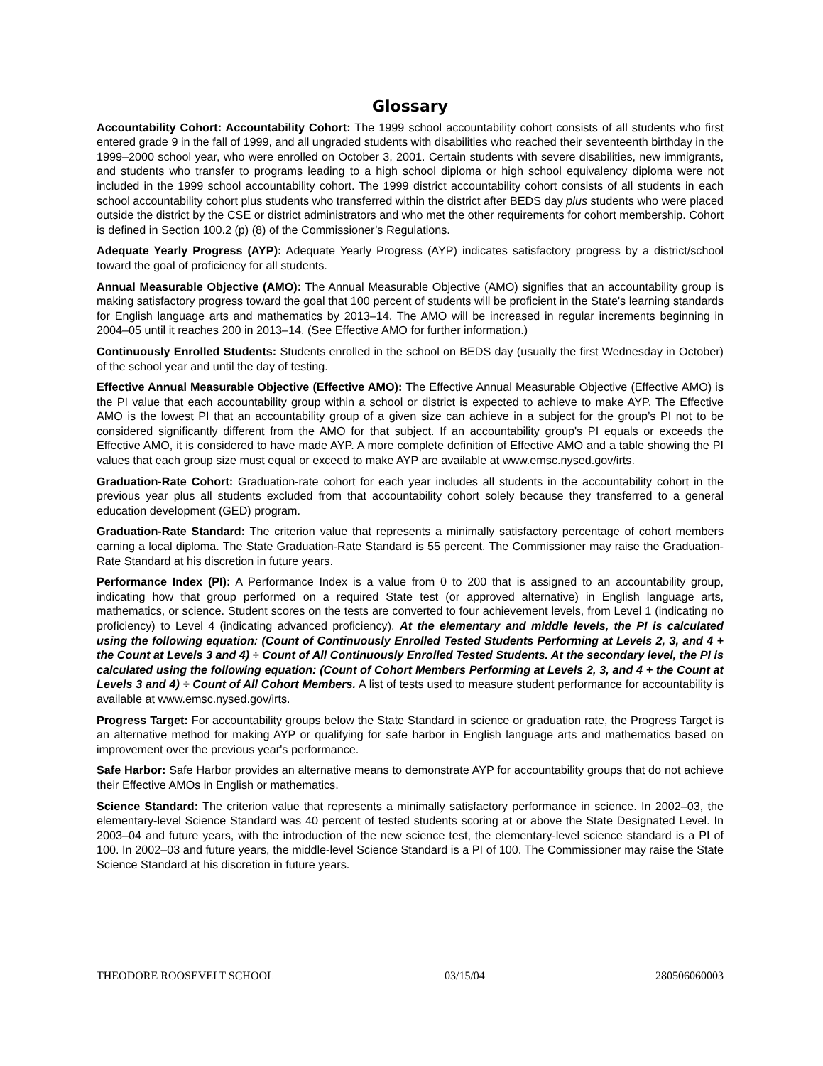Glossary
Accountability Cohort: Accountability Cohort: The 1999 school accountability cohort consists of all students who first entered grade 9 in the fall of 1999, and all ungraded students with disabilities who reached their seventeenth birthday in the 1999–2000 school year, who were enrolled on October 3, 2001. Certain students with severe disabilities, new immigrants, and students who transfer to programs leading to a high school diploma or high school equivalency diploma were not included in the 1999 school accountability cohort. The 1999 district accountability cohort consists of all students in each school accountability cohort plus students who transferred within the district after BEDS day plus students who were placed outside the district by the CSE or district administrators and who met the other requirements for cohort membership. Cohort is defined in Section 100.2 (p) (8) of the Commissioner’s Regulations.
Adequate Yearly Progress (AYP): Adequate Yearly Progress (AYP) indicates satisfactory progress by a district/school toward the goal of proficiency for all students.
Annual Measurable Objective (AMO): The Annual Measurable Objective (AMO) signifies that an accountability group is making satisfactory progress toward the goal that 100 percent of students will be proficient in the State's learning standards for English language arts and mathematics by 2013–14. The AMO will be increased in regular increments beginning in 2004–05 until it reaches 200 in 2013–14. (See Effective AMO for further information.)
Continuously Enrolled Students: Students enrolled in the school on BEDS day (usually the first Wednesday in October) of the school year and until the day of testing.
Effective Annual Measurable Objective (Effective AMO): The Effective Annual Measurable Objective (Effective AMO) is the PI value that each accountability group within a school or district is expected to achieve to make AYP. The Effective AMO is the lowest PI that an accountability group of a given size can achieve in a subject for the group’s PI not to be considered significantly different from the AMO for that subject. If an accountability group's PI equals or exceeds the Effective AMO, it is considered to have made AYP. A more complete definition of Effective AMO and a table showing the PI values that each group size must equal or exceed to make AYP are available at www.emsc.nysed.gov/irts.
Graduation-Rate Cohort: Graduation-rate cohort for each year includes all students in the accountability cohort in the previous year plus all students excluded from that accountability cohort solely because they transferred to a general education development (GED) program.
Graduation-Rate Standard: The criterion value that represents a minimally satisfactory percentage of cohort members earning a local diploma. The State Graduation-Rate Standard is 55 percent. The Commissioner may raise the Graduation-Rate Standard at his discretion in future years.
Performance Index (PI): A Performance Index is a value from 0 to 200 that is assigned to an accountability group, indicating how that group performed on a required State test (or approved alternative) in English language arts, mathematics, or science. Student scores on the tests are converted to four achievement levels, from Level 1 (indicating no proficiency) to Level 4 (indicating advanced proficiency). At the elementary and middle levels, the PI is calculated using the following equation: (Count of Continuously Enrolled Tested Students Performing at Levels 2, 3, and 4 + the Count at Levels 3 and 4) ÷ Count of All Continuously Enrolled Tested Students. At the secondary level, the PI is calculated using the following equation: (Count of Cohort Members Performing at Levels 2, 3, and 4 + the Count at Levels 3 and 4) ÷ Count of All Cohort Members. A list of tests used to measure student performance for accountability is available at www.emsc.nysed.gov/irts.
Progress Target: For accountability groups below the State Standard in science or graduation rate, the Progress Target is an alternative method for making AYP or qualifying for safe harbor in English language arts and mathematics based on improvement over the previous year's performance.
Safe Harbor: Safe Harbor provides an alternative means to demonstrate AYP for accountability groups that do not achieve their Effective AMOs in English or mathematics.
Science Standard: The criterion value that represents a minimally satisfactory performance in science. In 2002–03, the elementary-level Science Standard was 40 percent of tested students scoring at or above the State Designated Level. In 2003–04 and future years, with the introduction of the new science test, the elementary-level science standard is a PI of 100. In 2002–03 and future years, the middle-level Science Standard is a PI of 100. The Commissioner may raise the State Science Standard at his discretion in future years.
THEODORE ROOSEVELT SCHOOL 03/15/04 280506060003